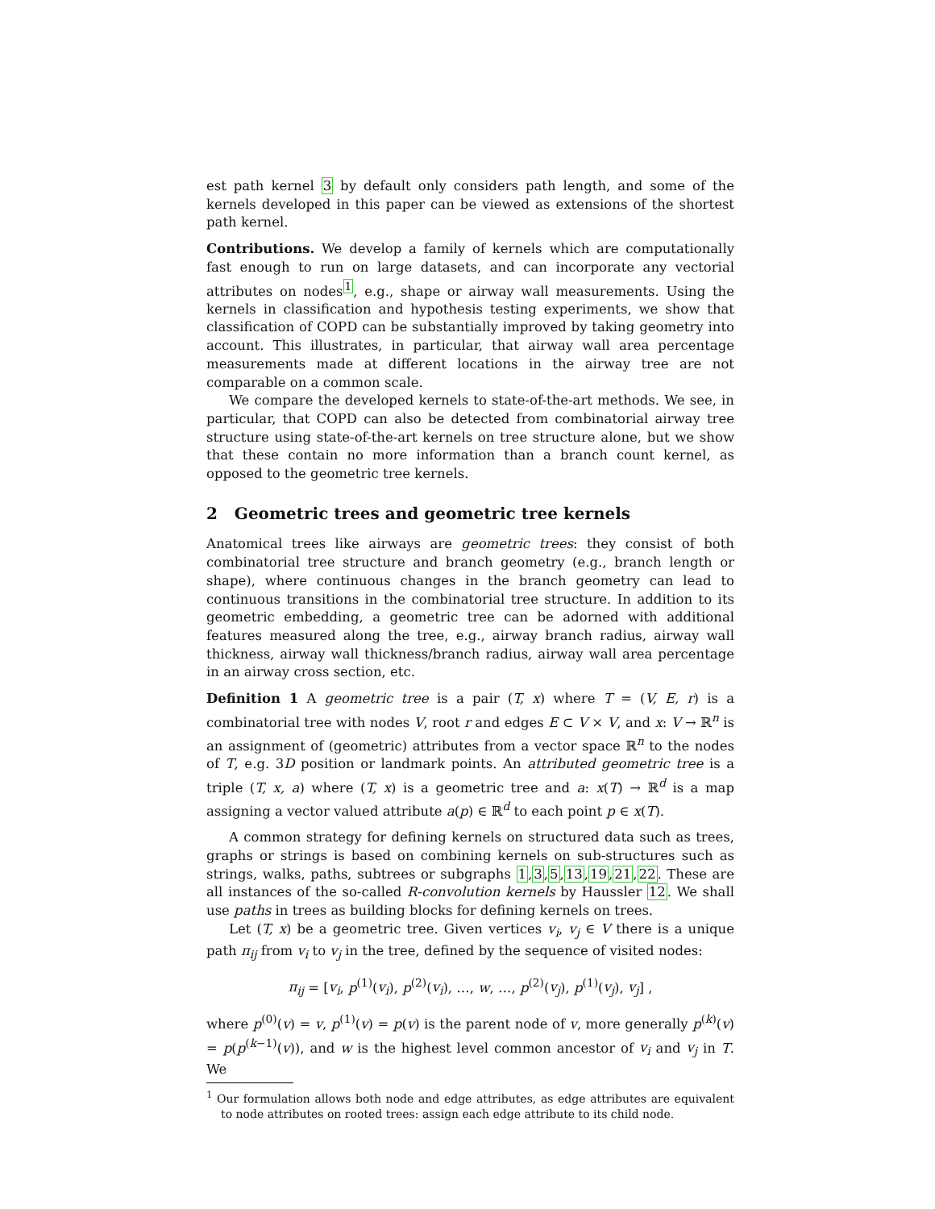est path kernel 3 by default only considers path length, and some of the kernels developed in this paper can be viewed as extensions of the shortest path kernel.
Contributions. We develop a family of kernels which are computationally fast enough to run on large datasets, and can incorporate any vectorial attributes on nodes<sup>1</sup>, e.g., shape or airway wall measurements. Using the kernels in classification and hypothesis testing experiments, we show that classification of COPD can be substantially improved by taking geometry into account. This illustrates, in particular, that airway wall area percentage measurements made at different locations in the airway tree are not comparable on a common scale.
We compare the developed kernels to state-of-the-art methods. We see, in particular, that COPD can also be detected from combinatorial airway tree structure using state-of-the-art kernels on tree structure alone, but we show that these contain no more information than a branch count kernel, as opposed to the geometric tree kernels.
2 Geometric trees and geometric tree kernels
Anatomical trees like airways are geometric trees: they consist of both combinatorial tree structure and branch geometry (e.g., branch length or shape), where continuous changes in the branch geometry can lead to continuous transitions in the combinatorial tree structure. In addition to its geometric embedding, a geometric tree can be adorned with additional features measured along the tree, e.g., airway branch radius, airway wall thickness, airway wall thickness/branch radius, airway wall area percentage in an airway cross section, etc.
Definition 1 A geometric tree is a pair (T, x) where T = (V, E, r) is a combinatorial tree with nodes V, root r and edges E ⊂ V × V, and x: V → ℝ<sup>n</sup> is an assignment of (geometric) attributes from a vector space ℝ<sup>n</sup> to the nodes of T, e.g. 3D position or landmark points. An attributed geometric tree is a triple (T, x, a) where (T, x) is a geometric tree and a: x(T) → ℝ<sup>d</sup> is a map assigning a vector valued attribute a(p) ∈ ℝ<sup>d</sup> to each point p ∈ x(T).
A common strategy for defining kernels on structured data such as trees, graphs or strings is based on combining kernels on sub-structures such as strings, walks, paths, subtrees or subgraphs 1,3,5,13,19,21,22. These are all instances of the so-called R-convolution kernels by Haussler 12. We shall use paths in trees as building blocks for defining kernels on trees.
Let (T, x) be a geometric tree. Given vertices v<sub>i</sub>, v<sub>j</sub> ∈ V there is a unique path π<sub>ij</sub> from v<sub>i</sub> to v<sub>j</sub> in the tree, defined by the sequence of visited nodes:
π<sub>ij</sub> = [v<sub>i</sub>, p<sup>(1)</sup>(v<sub>i</sub>), p<sup>(2)</sup>(v<sub>i</sub>), …, w, …, p<sup>(2)</sup>(v<sub>j</sub>), p<sup>(1)</sup>(v<sub>j</sub>), v<sub>j</sub>] ,
where p<sup>(0)</sup>(v) = v, p<sup>(1)</sup>(v) = p(v) is the parent node of v, more generally p<sup>(k)</sup>(v) = p(p<sup>(k−1)</sup>(v)), and w is the highest level common ancestor of v<sub>i</sub> and v<sub>j</sub> in T. We
<sup>1</sup> Our formulation allows both node and edge attributes, as edge attributes are equivalent to node attributes on rooted trees: assign each edge attribute to its child node.